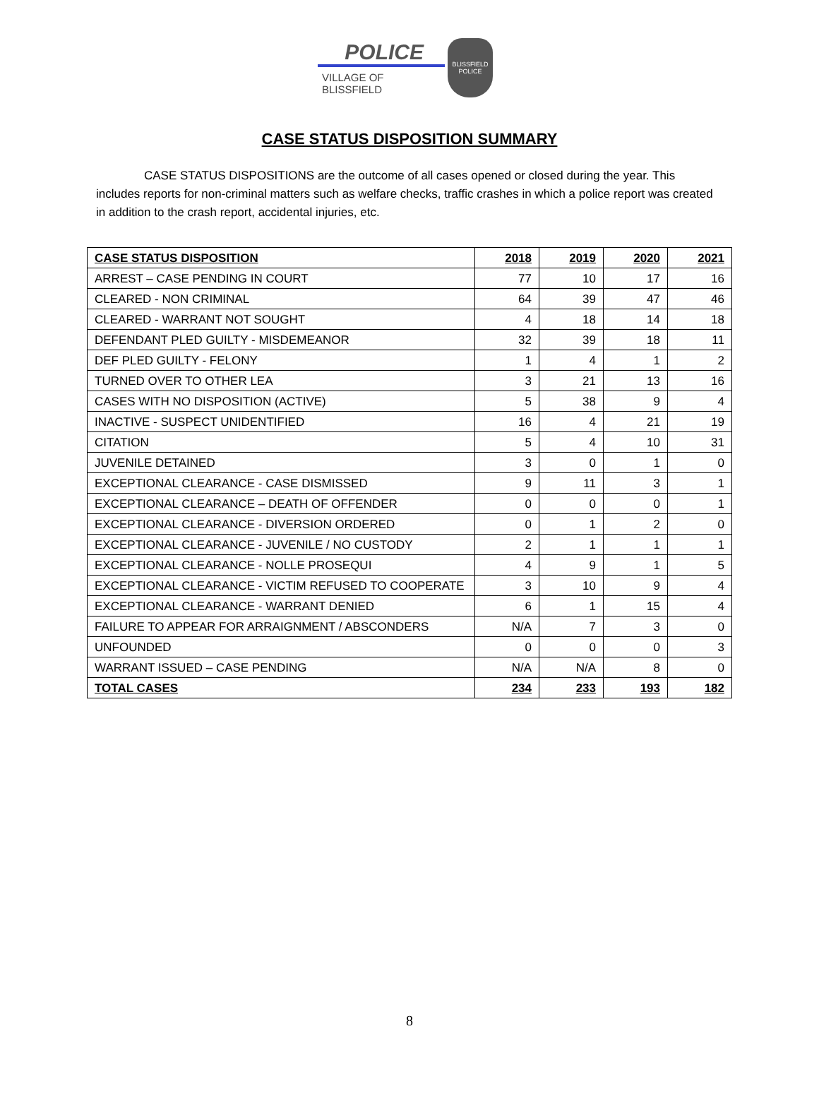POLICE
VILLAGE OF BLISSFIELD
BLISSFIELD
POLICE
CASE STATUS DISPOSITION SUMMARY
CASE STATUS DISPOSITIONS are the outcome of all cases opened or closed during the year. This includes reports for non-criminal matters such as welfare checks, traffic crashes in which a police report was created in addition to the crash report, accidental injuries, etc.
| CASE STATUS DISPOSITION | 2018 | 2019 | 2020 | 2021 |
| --- | --- | --- | --- | --- |
| ARREST – CASE PENDING IN COURT | 77 | 10 | 17 | 16 |
| CLEARED - NON CRIMINAL | 64 | 39 | 47 | 46 |
| CLEARED - WARRANT NOT SOUGHT | 4 | 18 | 14 | 18 |
| DEFENDANT PLED GUILTY - MISDEMEANOR | 32 | 39 | 18 | 11 |
| DEF PLED GUILTY - FELONY | 1 | 4 | 1 | 2 |
| TURNED OVER TO OTHER LEA | 3 | 21 | 13 | 16 |
| CASES WITH NO DISPOSITION (ACTIVE) | 5 | 38 | 9 | 4 |
| INACTIVE - SUSPECT UNIDENTIFIED | 16 | 4 | 21 | 19 |
| CITATION | 5 | 4 | 10 | 31 |
| JUVENILE DETAINED | 3 | 0 | 1 | 0 |
| EXCEPTIONAL CLEARANCE - CASE DISMISSED | 9 | 11 | 3 | 1 |
| EXCEPTIONAL CLEARANCE – DEATH OF OFFENDER | 0 | 0 | 0 | 1 |
| EXCEPTIONAL CLEARANCE - DIVERSION ORDERED | 0 | 1 | 2 | 0 |
| EXCEPTIONAL CLEARANCE - JUVENILE / NO CUSTODY | 2 | 1 | 1 | 1 |
| EXCEPTIONAL CLEARANCE - NOLLE PROSEQUI | 4 | 9 | 1 | 5 |
| EXCEPTIONAL CLEARANCE - VICTIM REFUSED TO COOPERATE | 3 | 10 | 9 | 4 |
| EXCEPTIONAL CLEARANCE - WARRANT DENIED | 6 | 1 | 15 | 4 |
| FAILURE TO APPEAR FOR ARRAIGNMENT / ABSCONDERS | N/A | 7 | 3 | 0 |
| UNFOUNDED | 0 | 0 | 0 | 3 |
| WARRANT ISSUED – CASE PENDING | N/A | N/A | 8 | 0 |
| TOTAL CASES | 234 | 233 | 193 | 182 |
8